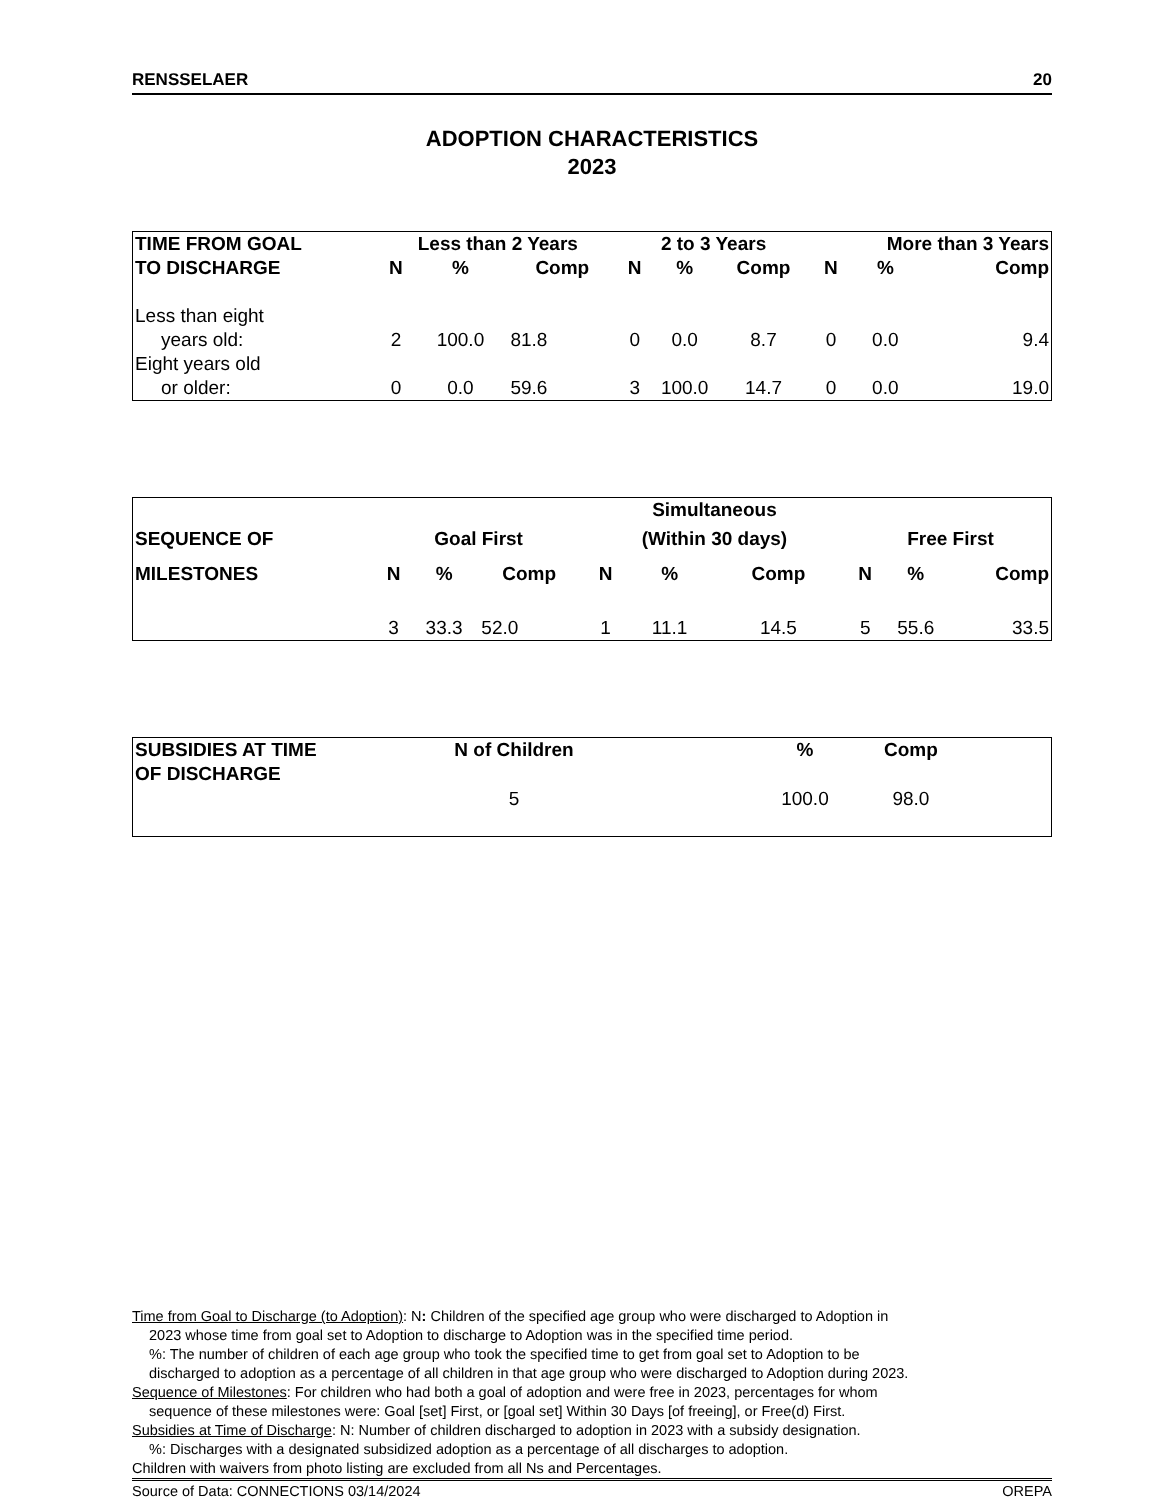RENSSELAER 20
ADOPTION CHARACTERISTICS
2023
| TIME FROM GOAL | Less than 2 Years | | | | 2 to 3 Years | | | | More than 3 Years | | |
| --- | --- | --- | --- | --- | --- | --- | --- | --- | --- | --- | --- |
| TO DISCHARGE | N | % | Comp | | N | % | Comp | | N | % | Comp |
| Less than eight | | | | | | | | | | | |
| years old: | 2 | 100.0 | 81.8 | | 0 | 0.0 | 8.7 | | 0 | 0.0 | 9.4 |
| Eight years old | | | | | | | | | | | |
| or older: | 0 | 0.0 | 59.6 | | 3 | 100.0 | 14.7 | | 0 | 0.0 | 19.0 |
| | | | | | Simultaneous | | | | | | |
| --- | --- | --- | --- | --- | --- | --- | --- | --- | --- | --- | --- |
| SEQUENCE OF | Goal First | | | | (Within 30 days) | | | | Free First | | |
| MILESTONES | N | % | Comp | | N | % | Comp | | N | % | Comp |
| | 3 | 33.3 | 52.0 | | 1 | 11.1 | 14.5 | | 5 | 55.6 | 33.5 |
| SUBSIDIES AT TIME | N of Children | | % | Comp | |
| --- | --- | --- | --- | --- | --- |
| OF DISCHARGE | | | | | |
| | 5 | | 100.0 | 98.0 | |
Time from Goal to Discharge (to Adoption): N: Children of the specified age group who were discharged to Adoption in
2023 whose time from goal set to Adoption to discharge to Adoption was in the specified time period.
%: The number of children of each age group who took the specified time to get from goal set to Adoption to be
discharged to adoption as a percentage of all children in that age group who were discharged to Adoption during 2023.
Sequence of Milestones: For children who had both a goal of adoption and were free in 2023, percentages for whom
sequence of these milestones were: Goal [set] First, or [goal set] Within 30 Days [of freeing], or Free(d) First.
Subsidies at Time of Discharge: N: Number of children discharged to adoption in 2023 with a subsidy designation.
%: Discharges with a designated subsidized adoption as a percentage of all discharges to adoption.
Children with waivers from photo listing are excluded from all Ns and Percentages.
Source of Data: CONNECTIONS 03/14/2024 OREPA